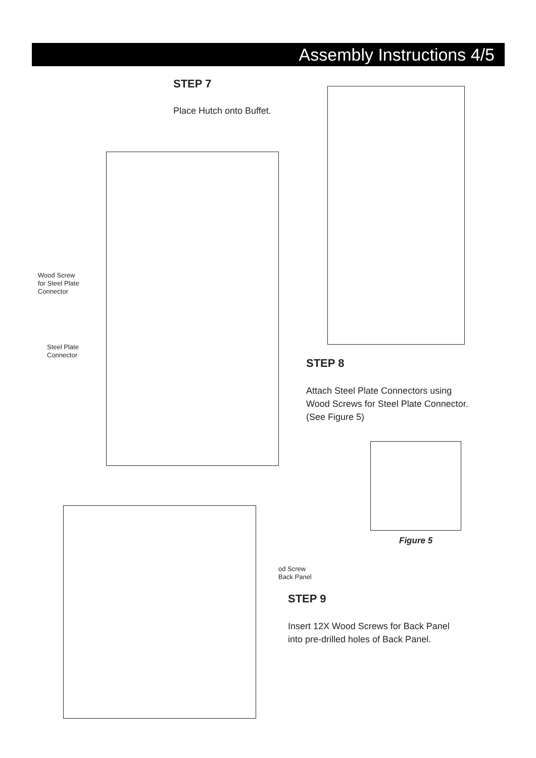Assembly Instructions 4/5
STEP 7
Place Hutch onto Buffet.
Wood Screw
for Steel Plate
Connector
Steel Plate
Connector
STEP 8
Attach Steel Plate Connectors using
Wood Screws for Steel Plate Connector.
(See Figure 5)
Figure 5
od Screw
Back Panel
STEP 9
Insert 12X Wood Screws for Back Panel
into pre-drilled holes of Back Panel.